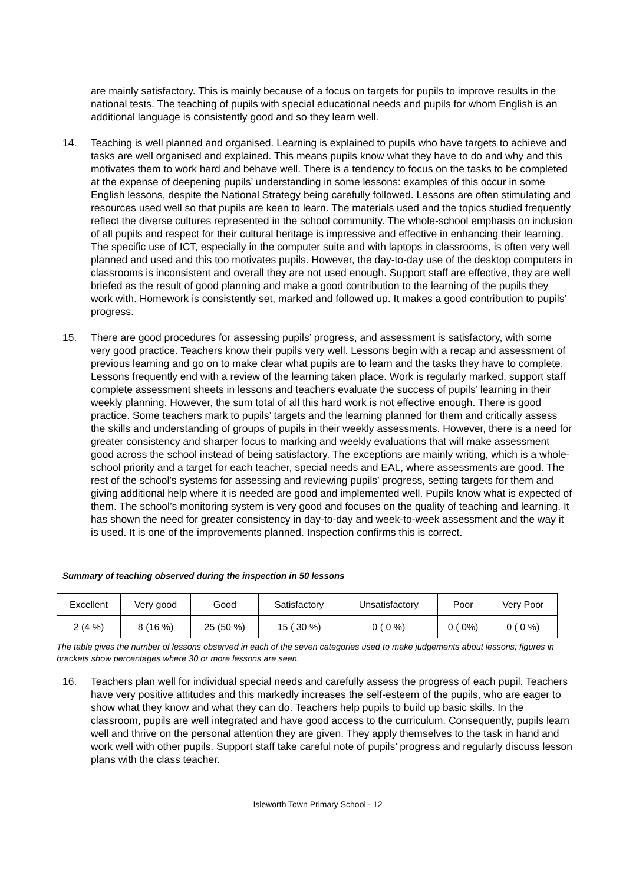are mainly satisfactory. This is mainly because of a focus on targets for pupils to improve results in the national tests. The teaching of pupils with special educational needs and pupils for whom English is an additional language is consistently good and so they learn well.
14. Teaching is well planned and organised. Learning is explained to pupils who have targets to achieve and tasks are well organised and explained. This means pupils know what they have to do and why and this motivates them to work hard and behave well. There is a tendency to focus on the tasks to be completed at the expense of deepening pupils’ understanding in some lessons: examples of this occur in some English lessons, despite the National Strategy being carefully followed. Lessons are often stimulating and resources used well so that pupils are keen to learn. The materials used and the topics studied frequently reflect the diverse cultures represented in the school community. The whole-school emphasis on inclusion of all pupils and respect for their cultural heritage is impressive and effective in enhancing their learning. The specific use of ICT, especially in the computer suite and with laptops in classrooms, is often very well planned and used and this too motivates pupils. However, the day-to-day use of the desktop computers in classrooms is inconsistent and overall they are not used enough. Support staff are effective, they are well briefed as the result of good planning and make a good contribution to the learning of the pupils they work with. Homework is consistently set, marked and followed up. It makes a good contribution to pupils’ progress.
15. There are good procedures for assessing pupils’ progress, and assessment is satisfactory, with some very good practice. Teachers know their pupils very well. Lessons begin with a recap and assessment of previous learning and go on to make clear what pupils are to learn and the tasks they have to complete. Lessons frequently end with a review of the learning taken place. Work is regularly marked, support staff complete assessment sheets in lessons and teachers evaluate the success of pupils’ learning in their weekly planning. However, the sum total of all this hard work is not effective enough. There is good practice. Some teachers mark to pupils’ targets and the learning planned for them and critically assess the skills and understanding of groups of pupils in their weekly assessments. However, there is a need for greater consistency and sharper focus to marking and weekly evaluations that will make assessment good across the school instead of being satisfactory. The exceptions are mainly writing, which is a whole-school priority and a target for each teacher, special needs and EAL, where assessments are good. The rest of the school’s systems for assessing and reviewing pupils’ progress, setting targets for them and giving additional help where it is needed are good and implemented well. Pupils know what is expected of them. The school’s monitoring system is very good and focuses on the quality of teaching and learning. It has shown the need for greater consistency in day-to-day and week-to-week assessment and the way it is used. It is one of the improvements planned. Inspection confirms this is correct.
Summary of teaching observed during the inspection in 50 lessons
| Excellent | Very good | Good | Satisfactory | Unsatisfactory | Poor | Very Poor |
| 2 (4 %) | 8 (16 %) | 25 (50 %) | 15 ( 30 %) | 0 ( 0 %) | 0 ( 0%) | 0 ( 0 %) |
The table gives the number of lessons observed in each of the seven categories used to make judgements about lessons; figures in brackets show percentages where 30 or more lessons are seen.
16. Teachers plan well for individual special needs and carefully assess the progress of each pupil. Teachers have very positive attitudes and this markedly increases the self-esteem of the pupils, who are eager to show what they know and what they can do. Teachers help pupils to build up basic skills. In the classroom, pupils are well integrated and have good access to the curriculum. Consequently, pupils learn well and thrive on the personal attention they are given. They apply themselves to the task in hand and work well with other pupils. Support staff take careful note of pupils’ progress and regularly discuss lesson plans with the class teacher.
Isleworth Town Primary School - 12